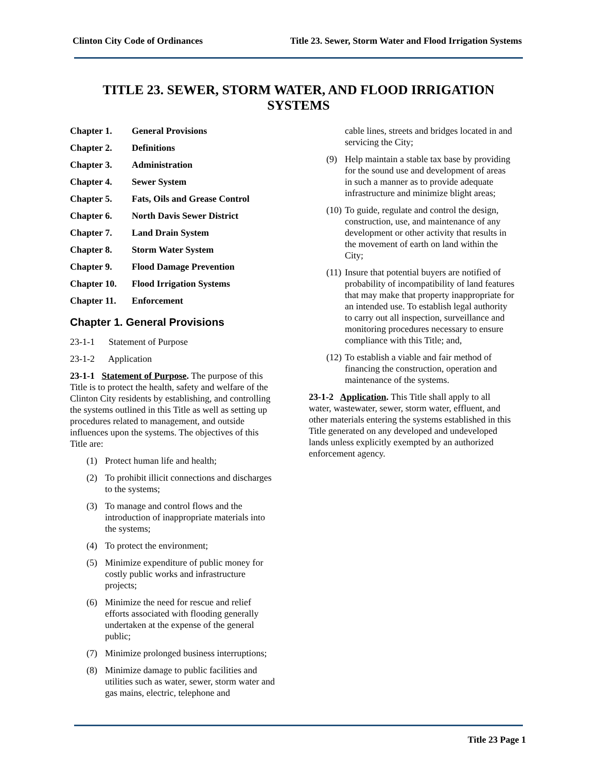Clinton City Code of Ordinances Title 23. Sewer, Storm Water and Flood Irrigation Systems
TITLE 23. SEWER, STORM WATER, AND FLOOD IRRIGATION SYSTEMS
Chapter 1. General Provisions
Chapter 2. Definitions
Chapter 3. Administration
Chapter 4. Sewer System
Chapter 5. Fats, Oils and Grease Control
Chapter 6. North Davis Sewer District
Chapter 7. Land Drain System
Chapter 8. Storm Water System
Chapter 9. Flood Damage Prevention
Chapter 10. Flood Irrigation Systems
Chapter 11. Enforcement
Chapter 1. General Provisions
23-1-1 Statement of Purpose
23-1-2 Application
23-1-1 Statement of Purpose. The purpose of this Title is to protect the health, safety and welfare of the Clinton City residents by establishing, and controlling the systems outlined in this Title as well as setting up procedures related to management, and outside influences upon the systems. The objectives of this Title are:
(1) Protect human life and health;
(2) To prohibit illicit connections and discharges to the systems;
(3) To manage and control flows and the introduction of inappropriate materials into the systems;
(4) To protect the environment;
(5) Minimize expenditure of public money for costly public works and infrastructure projects;
(6) Minimize the need for rescue and relief efforts associated with flooding generally undertaken at the expense of the general public;
(7) Minimize prolonged business interruptions;
(8) Minimize damage to public facilities and utilities such as water, sewer, storm water and gas mains, electric, telephone and
cable lines, streets and bridges located in and servicing the City;
(9) Help maintain a stable tax base by providing for the sound use and development of areas in such a manner as to provide adequate infrastructure and minimize blight areas;
(10) To guide, regulate and control the design, construction, use, and maintenance of any development or other activity that results in the movement of earth on land within the City;
(11) Insure that potential buyers are notified of probability of incompatibility of land features that may make that property inappropriate for an intended use. To establish legal authority to carry out all inspection, surveillance and monitoring procedures necessary to ensure compliance with this Title; and,
(12) To establish a viable and fair method of financing the construction, operation and maintenance of the systems.
23-1-2 Application. This Title shall apply to all water, wastewater, sewer, storm water, effluent, and other materials entering the systems established in this Title generated on any developed and undeveloped lands unless explicitly exempted by an authorized enforcement agency.
Title 23 Page 1